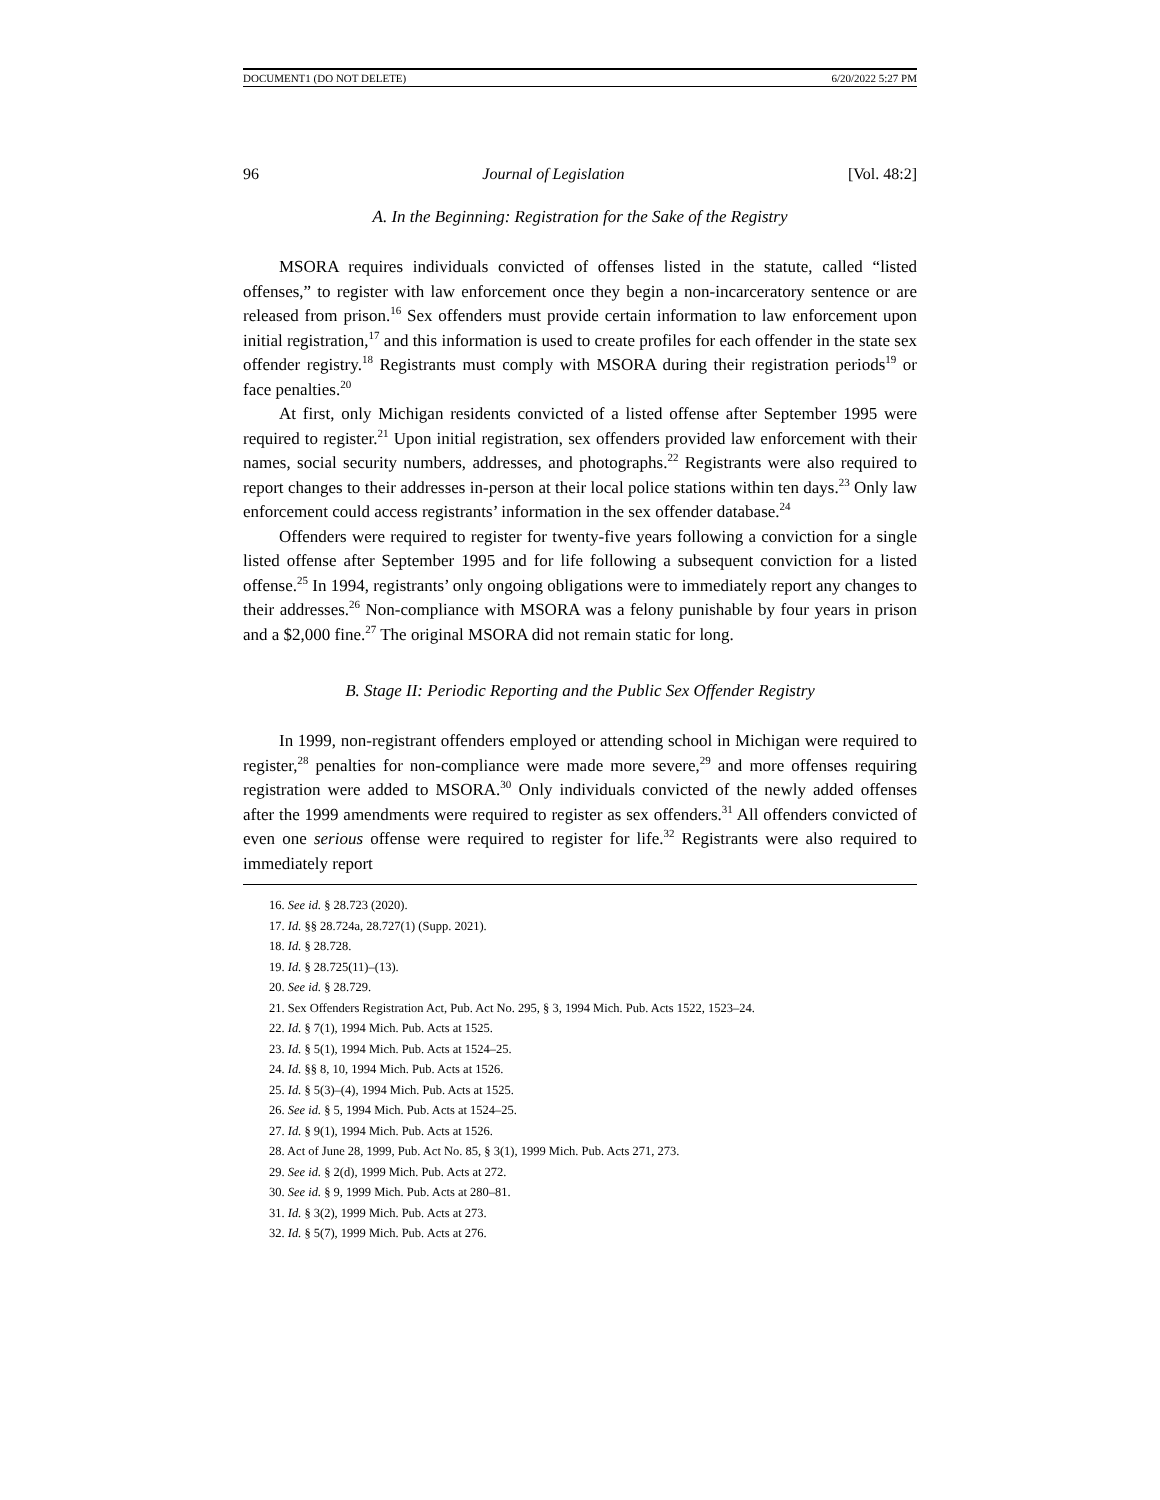DOCUMENT1 (DO NOT DELETE) 6/20/2022 5:27 PM
96 Journal of Legislation [Vol. 48:2]
A. In the Beginning: Registration for the Sake of the Registry
MSORA requires individuals convicted of offenses listed in the statute, called “listed offenses,” to register with law enforcement once they begin a non-incarceratory sentence or are released from prison.<sup>16</sup> Sex offenders must provide certain information to law enforcement upon initial registration,<sup>17</sup> and this information is used to create profiles for each offender in the state sex offender registry.<sup>18</sup> Registrants must comply with MSORA during their registration periods<sup>19</sup> or face penalties.<sup>20</sup>
At first, only Michigan residents convicted of a listed offense after September 1995 were required to register.<sup>21</sup> Upon initial registration, sex offenders provided law enforcement with their names, social security numbers, addresses, and photographs.<sup>22</sup> Registrants were also required to report changes to their addresses in-person at their local police stations within ten days.<sup>23</sup> Only law enforcement could access registrants’ information in the sex offender database.<sup>24</sup>
Offenders were required to register for twenty-five years following a conviction for a single listed offense after September 1995 and for life following a subsequent conviction for a listed offense.<sup>25</sup> In 1994, registrants’ only ongoing obligations were to immediately report any changes to their addresses.<sup>26</sup> Non-compliance with MSORA was a felony punishable by four years in prison and a $2,000 fine.<sup>27</sup> The original MSORA did not remain static for long.
B. Stage II: Periodic Reporting and the Public Sex Offender Registry
In 1999, non-registrant offenders employed or attending school in Michigan were required to register,<sup>28</sup> penalties for non-compliance were made more severe,<sup>29</sup> and more offenses requiring registration were added to MSORA.<sup>30</sup> Only individuals convicted of the newly added offenses after the 1999 amendments were required to register as sex offenders.<sup>31</sup> All offenders convicted of even one serious offense were required to register for life.<sup>32</sup> Registrants were also required to immediately report
16. See id. § 28.723 (2020).
17. Id. §§ 28.724a, 28.727(1) (Supp. 2021).
18. Id. § 28.728.
19. Id. § 28.725(11)–(13).
20. See id. § 28.729.
21. Sex Offenders Registration Act, Pub. Act No. 295, § 3, 1994 Mich. Pub. Acts 1522, 1523–24.
22. Id. § 7(1), 1994 Mich. Pub. Acts at 1525.
23. Id. § 5(1), 1994 Mich. Pub. Acts at 1524–25.
24. Id. §§ 8, 10, 1994 Mich. Pub. Acts at 1526.
25. Id. § 5(3)–(4), 1994 Mich. Pub. Acts at 1525.
26. See id. § 5, 1994 Mich. Pub. Acts at 1524–25.
27. Id. § 9(1), 1994 Mich. Pub. Acts at 1526.
28. Act of June 28, 1999, Pub. Act No. 85, § 3(1), 1999 Mich. Pub. Acts 271, 273.
29. See id. § 2(d), 1999 Mich. Pub. Acts at 272.
30. See id. § 9, 1999 Mich. Pub. Acts at 280–81.
31. Id. § 3(2), 1999 Mich. Pub. Acts at 273.
32. Id. § 5(7), 1999 Mich. Pub. Acts at 276.